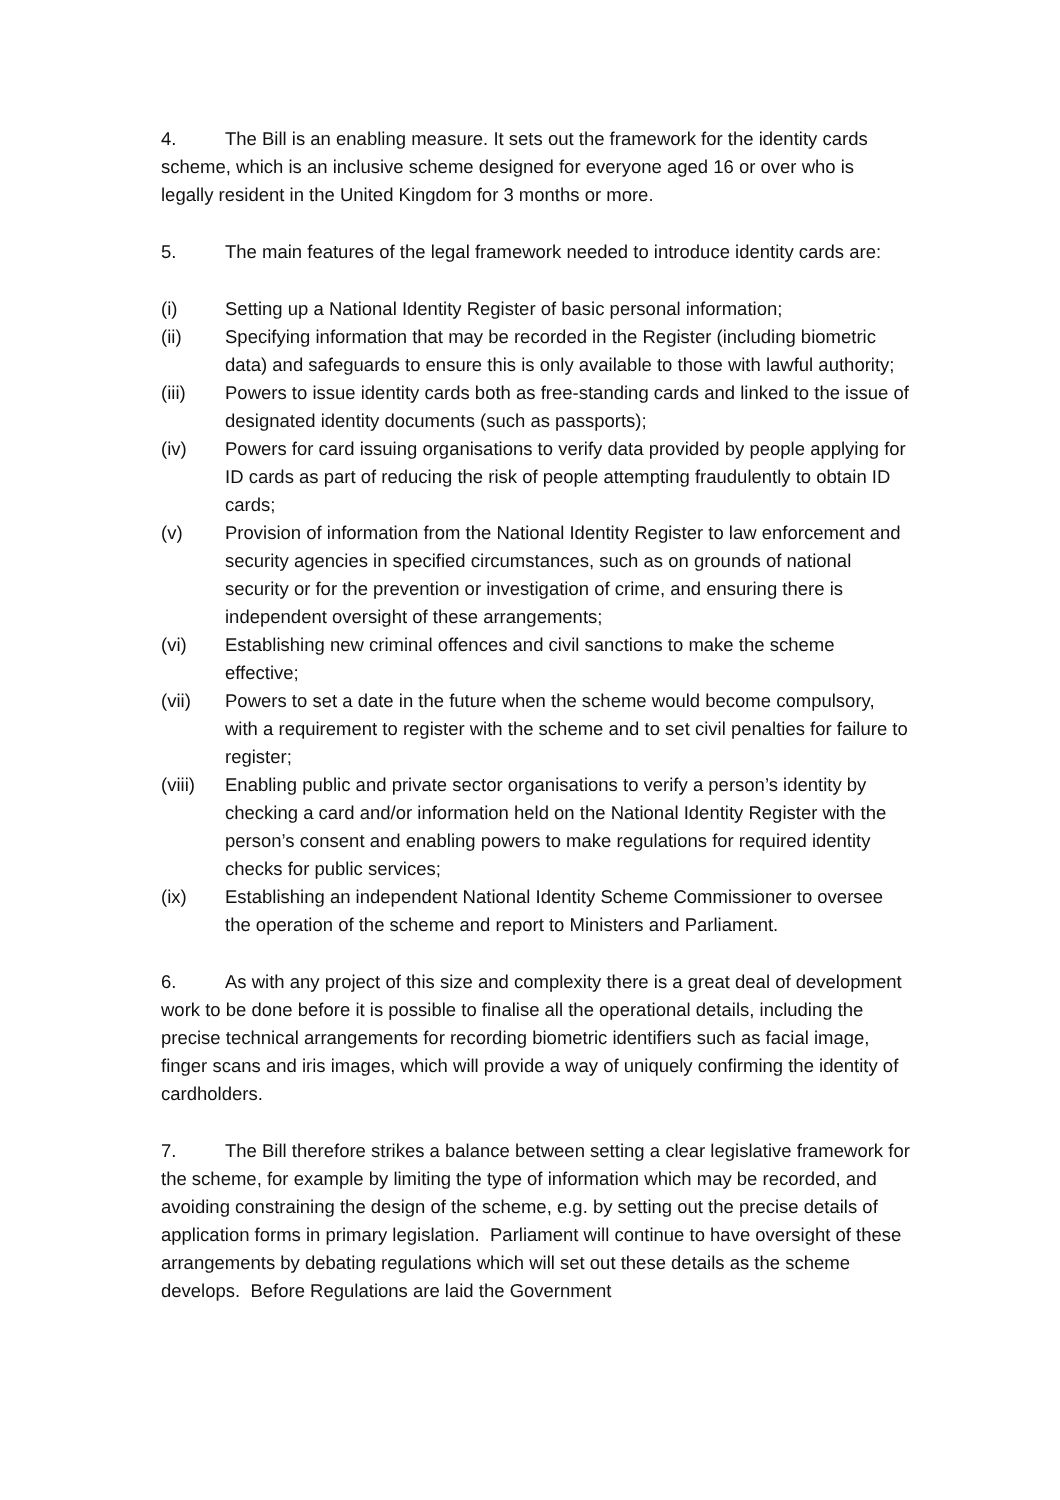4. The Bill is an enabling measure. It sets out the framework for the identity cards scheme, which is an inclusive scheme designed for everyone aged 16 or over who is legally resident in the United Kingdom for 3 months or more.
5. The main features of the legal framework needed to introduce identity cards are:
(i) Setting up a National Identity Register of basic personal information;
(ii) Specifying information that may be recorded in the Register (including biometric data) and safeguards to ensure this is only available to those with lawful authority;
(iii) Powers to issue identity cards both as free-standing cards and linked to the issue of designated identity documents (such as passports);
(iv) Powers for card issuing organisations to verify data provided by people applying for ID cards as part of reducing the risk of people attempting fraudulently to obtain ID cards;
(v) Provision of information from the National Identity Register to law enforcement and security agencies in specified circumstances, such as on grounds of national security or for the prevention or investigation of crime, and ensuring there is independent oversight of these arrangements;
(vi) Establishing new criminal offences and civil sanctions to make the scheme effective;
(vii) Powers to set a date in the future when the scheme would become compulsory, with a requirement to register with the scheme and to set civil penalties for failure to register;
(viii) Enabling public and private sector organisations to verify a person’s identity by checking a card and/or information held on the National Identity Register with the person’s consent and enabling powers to make regulations for required identity checks for public services;
(ix) Establishing an independent National Identity Scheme Commissioner to oversee the operation of the scheme and report to Ministers and Parliament.
6. As with any project of this size and complexity there is a great deal of development work to be done before it is possible to finalise all the operational details, including the precise technical arrangements for recording biometric identifiers such as facial image, finger scans and iris images, which will provide a way of uniquely confirming the identity of cardholders.
7. The Bill therefore strikes a balance between setting a clear legislative framework for the scheme, for example by limiting the type of information which may be recorded, and avoiding constraining the design of the scheme, e.g. by setting out the precise details of application forms in primary legislation. Parliament will continue to have oversight of these arrangements by debating regulations which will set out these details as the scheme develops. Before Regulations are laid the Government